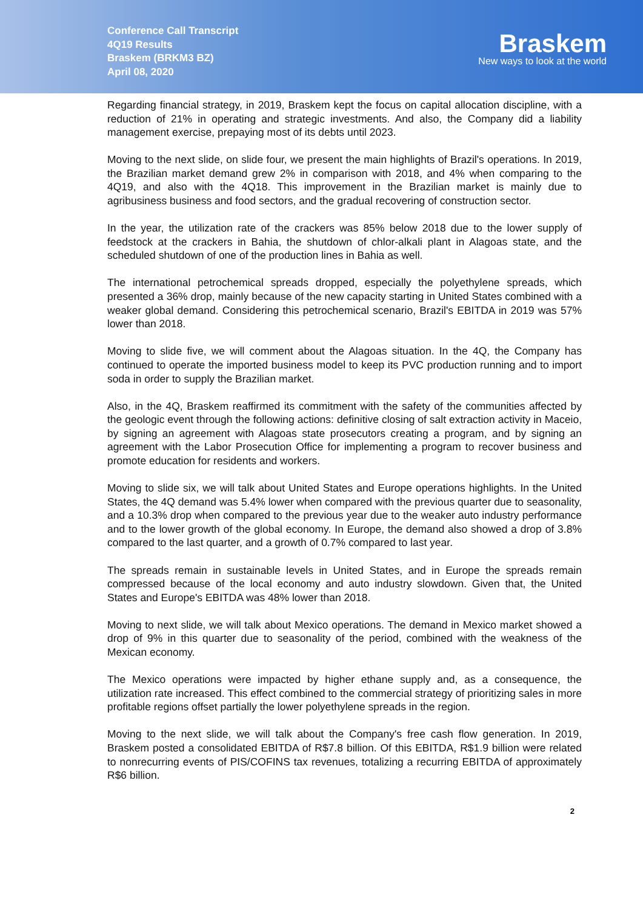Conference Call Transcript
4Q19 Results
Braskem (BRKM3 BZ)
April 08, 2020
Braskem
New ways to look at the world
Regarding financial strategy, in 2019, Braskem kept the focus on capital allocation discipline, with a reduction of 21% in operating and strategic investments. And also, the Company did a liability management exercise, prepaying most of its debts until 2023.
Moving to the next slide, on slide four, we present the main highlights of Brazil's operations. In 2019, the Brazilian market demand grew 2% in comparison with 2018, and 4% when comparing to the 4Q19, and also with the 4Q18. This improvement in the Brazilian market is mainly due to agribusiness business and food sectors, and the gradual recovering of construction sector.
In the year, the utilization rate of the crackers was 85% below 2018 due to the lower supply of feedstock at the crackers in Bahia, the shutdown of chlor-alkali plant in Alagoas state, and the scheduled shutdown of one of the production lines in Bahia as well.
The international petrochemical spreads dropped, especially the polyethylene spreads, which presented a 36% drop, mainly because of the new capacity starting in United States combined with a weaker global demand. Considering this petrochemical scenario, Brazil's EBITDA in 2019 was 57% lower than 2018.
Moving to slide five, we will comment about the Alagoas situation. In the 4Q, the Company has continued to operate the imported business model to keep its PVC production running and to import soda in order to supply the Brazilian market.
Also, in the 4Q, Braskem reaffirmed its commitment with the safety of the communities affected by the geologic event through the following actions: definitive closing of salt extraction activity in Maceio, by signing an agreement with Alagoas state prosecutors creating a program, and by signing an agreement with the Labor Prosecution Office for implementing a program to recover business and promote education for residents and workers.
Moving to slide six, we will talk about United States and Europe operations highlights. In the United States, the 4Q demand was 5.4% lower when compared with the previous quarter due to seasonality, and a 10.3% drop when compared to the previous year due to the weaker auto industry performance and to the lower growth of the global economy. In Europe, the demand also showed a drop of 3.8% compared to the last quarter, and a growth of 0.7% compared to last year.
The spreads remain in sustainable levels in United States, and in Europe the spreads remain compressed because of the local economy and auto industry slowdown. Given that, the United States and Europe's EBITDA was 48% lower than 2018.
Moving to next slide, we will talk about Mexico operations. The demand in Mexico market showed a drop of 9% in this quarter due to seasonality of the period, combined with the weakness of the Mexican economy.
The Mexico operations were impacted by higher ethane supply and, as a consequence, the utilization rate increased. This effect combined to the commercial strategy of prioritizing sales in more profitable regions offset partially the lower polyethylene spreads in the region.
Moving to the next slide, we will talk about the Company's free cash flow generation. In 2019, Braskem posted a consolidated EBITDA of R$7.8 billion. Of this EBITDA, R$1.9 billion were related to nonrecurring events of PIS/COFINS tax revenues, totalizing a recurring EBITDA of approximately R$6 billion.
2